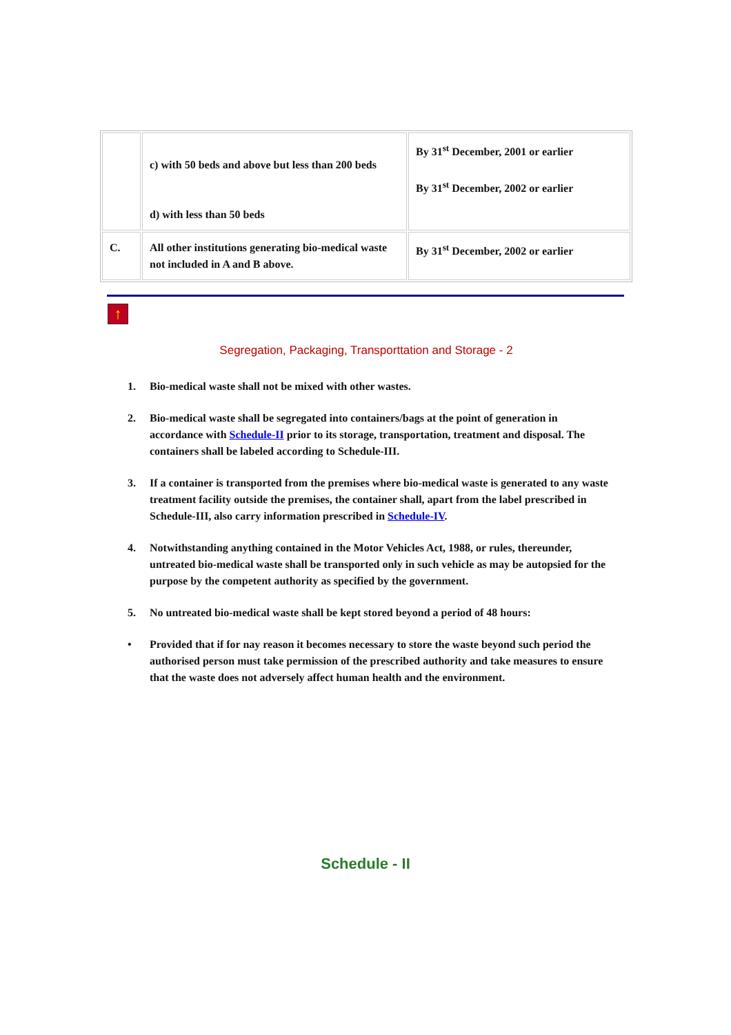| | c) with 50 beds and above but less than 200 beds d) with less than 50 beds | By 31<sup>st</sup> December, 2001 or earlier By 31<sup>st</sup> December, 2002 or earlier |
| C. | All other institutions generating bio-medical waste not included in A and B above. | By 31<sup>st</sup> December, 2002 or earlier |
↑
Segregation, Packaging, Transporttation and Storage - 2
1. Bio-medical waste shall not be mixed with other wastes.
2. Bio-medical waste shall be segregated into containers/bags at the point of generation in accordance with Schedule-II prior to its storage, transportation, treatment and disposal. The containers shall be labeled according to Schedule-III.
3. If a container is transported from the premises where bio-medical waste is generated to any waste treatment facility outside the premises, the container shall, apart from the label prescribed in Schedule-III, also carry information prescribed in Schedule-IV.
4. Notwithstanding anything contained in the Motor Vehicles Act, 1988, or rules, thereunder, untreated bio-medical waste shall be transported only in such vehicle as may be autopsied for the purpose by the competent authority as specified by the government.
5. No untreated bio-medical waste shall be kept stored beyond a period of 48 hours:
• Provided that if for nay reason it becomes necessary to store the waste beyond such period the authorised person must take permission of the prescribed authority and take measures to ensure that the waste does not adversely affect human health and the environment.
Schedule - II